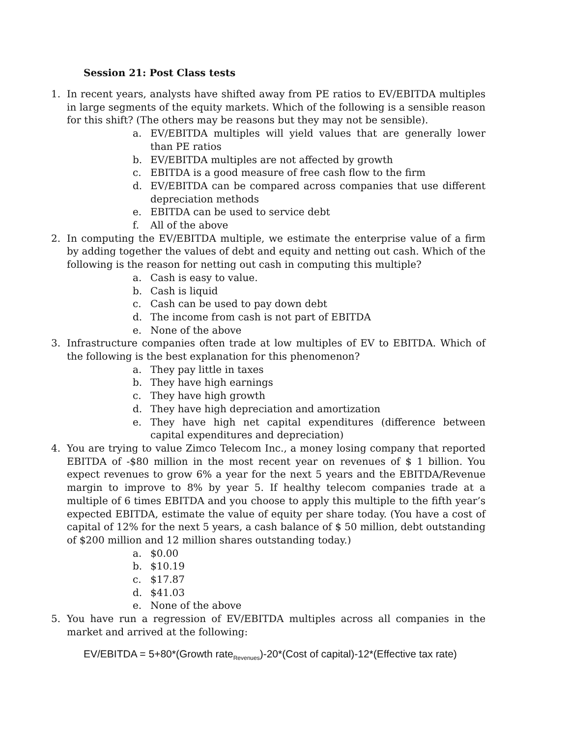Session 21: Post Class tests
1. In recent years, analysts have shifted away from PE ratios to EV/EBITDA multiples in large segments of the equity markets. Which of the following is a sensible reason for this shift? (The others may be reasons but they may not be sensible).
a. EV/EBITDA multiples will yield values that are generally lower than PE ratios
b. EV/EBITDA multiples are not affected by growth
c. EBITDA is a good measure of free cash flow to the firm
d. EV/EBITDA can be compared across companies that use different depreciation methods
e. EBITDA can be used to service debt
f. All of the above
2. In computing the EV/EBITDA multiple, we estimate the enterprise value of a firm by adding together the values of debt and equity and netting out cash. Which of the following is the reason for netting out cash in computing this multiple?
a. Cash is easy to value.
b. Cash is liquid
c. Cash can be used to pay down debt
d. The income from cash is not part of EBITDA
e. None of the above
3. Infrastructure companies often trade at low multiples of EV to EBITDA. Which of the following is the best explanation for this phenomenon?
a. They pay little in taxes
b. They have high earnings
c. They have high growth
d. They have high depreciation and amortization
e. They have high net capital expenditures (difference between capital expenditures and depreciation)
4. You are trying to value Zimco Telecom Inc., a money losing company that reported EBITDA of -$80 million in the most recent year on revenues of $ 1 billion. You expect revenues to grow 6% a year for the next 5 years and the EBITDA/Revenue margin to improve to 8% by year 5. If healthy telecom companies trade at a multiple of 6 times EBITDA and you choose to apply this multiple to the fifth year’s expected EBITDA, estimate the value of equity per share today. (You have a cost of capital of 12% for the next 5 years, a cash balance of $ 50 million, debt outstanding of $200 million and 12 million shares outstanding today.)
a. $0.00
b. $10.19
c. $17.87
d. $41.03
e. None of the above
5. You have run a regression of EV/EBITDA multiples across all companies in the market and arrived at the following:
EV/EBITDA = 5+80*(Growth rate<sub>Revenues</sub>)-20*(Cost of capital)-12*(Effective tax rate)